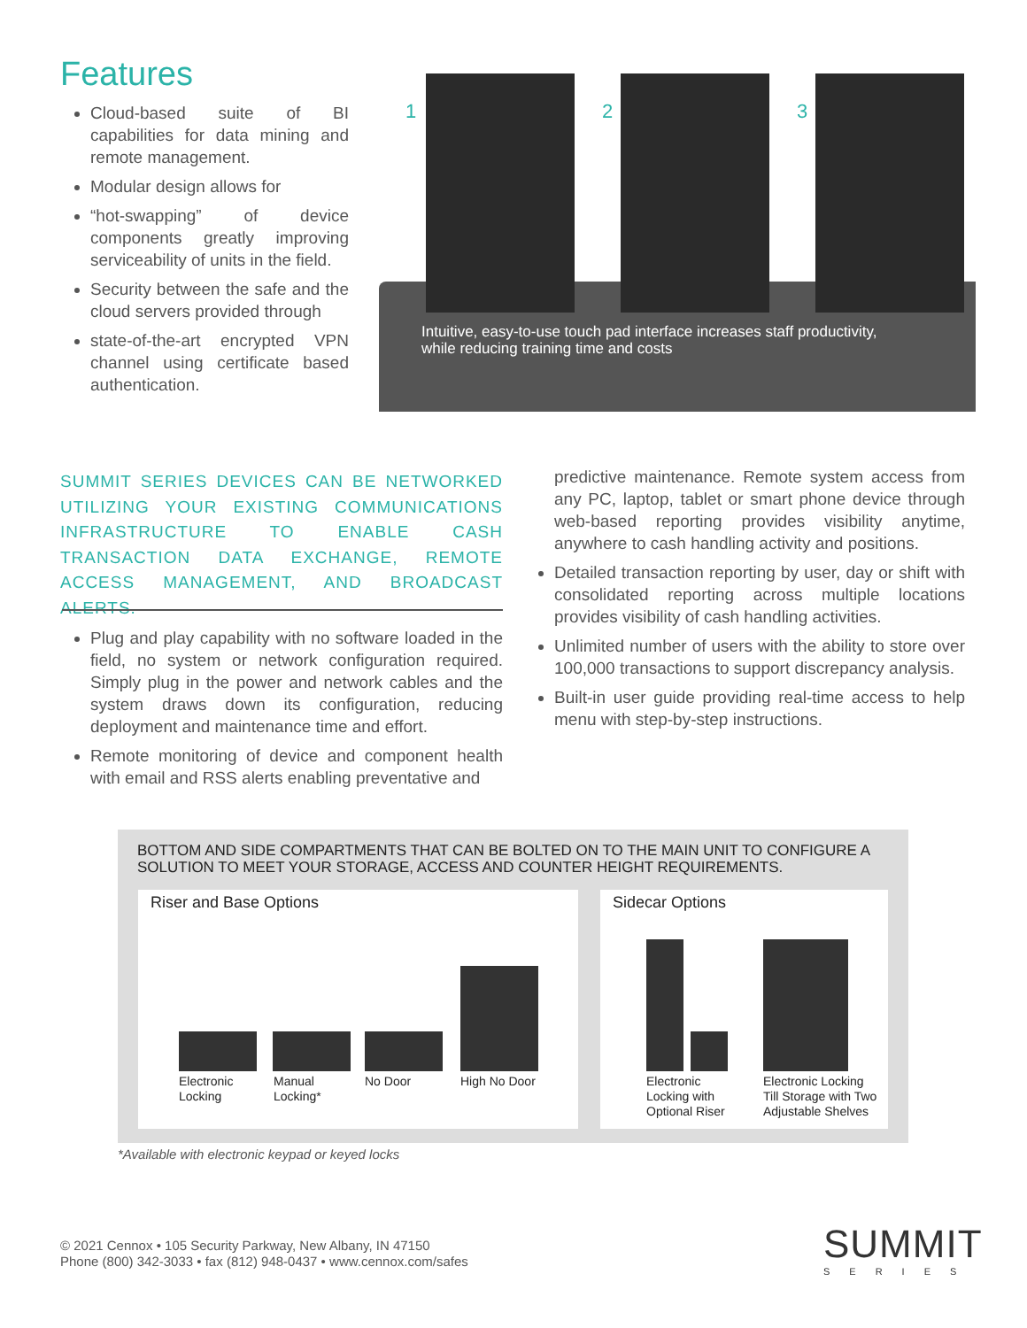Features
Cloud-based suite of BI capabilities for data mining and remote management.
Modular design allows for
“hot-swapping” of device components greatly improving serviceability of units in the field.
Security between the safe and the cloud servers provided through
state-of-the-art encrypted VPN channel using certificate based authentication.
1 2 3
Intuitive, easy-to-use touch pad interface increases staff productivity,
while reducing training time and costs
SUMMIT SERIES DEVICES CAN BE NETWORKED UTILIZING YOUR EXISTING COMMUNICATIONS INFRASTRUCTURE TO ENABLE CASH TRANSACTION DATA EXCHANGE, REMOTE ACCESS MANAGEMENT, AND BROADCAST ALERTS.
Plug and play capability with no software loaded in the field, no system or network configuration required. Simply plug in the power and network cables and the system draws down its configuration, reducing deployment and maintenance time and effort.
Remote monitoring of device and component health with email and RSS alerts enabling preventative and
predictive maintenance. Remote system access from any PC, laptop, tablet or smart phone device through web-based reporting provides visibility anytime, anywhere to cash handling activity and positions.
Detailed transaction reporting by user, day or shift with consolidated reporting across multiple locations provides visibility of cash handling activities.
Unlimited number of users with the ability to store over 100,000 transactions to support discrepancy analysis.
Built-in user guide providing real-time access to help menu with step-by-step instructions.
BOTTOM AND SIDE COMPARTMENTS THAT CAN BE BOLTED ON TO THE MAIN UNIT TO CONFIGURE A SOLUTION TO MEET YOUR STORAGE, ACCESS AND COUNTER HEIGHT REQUIREMENTS.
Riser and Base Options
Electronic
Locking
Manual
Locking*
No Door High No Door
Sidecar Options
Electronic
Locking with
Optional Riser
Electronic Locking
Till Storage with Two
Adjustable Shelves
*Available with electronic keypad or keyed locks
© 2021 Cennox • 105 Security Parkway, New Albany, IN 47150
Phone (800) 342-3033 • fax (812) 948-0437 • www.cennox.com/safes
SUMMIT
SERIES